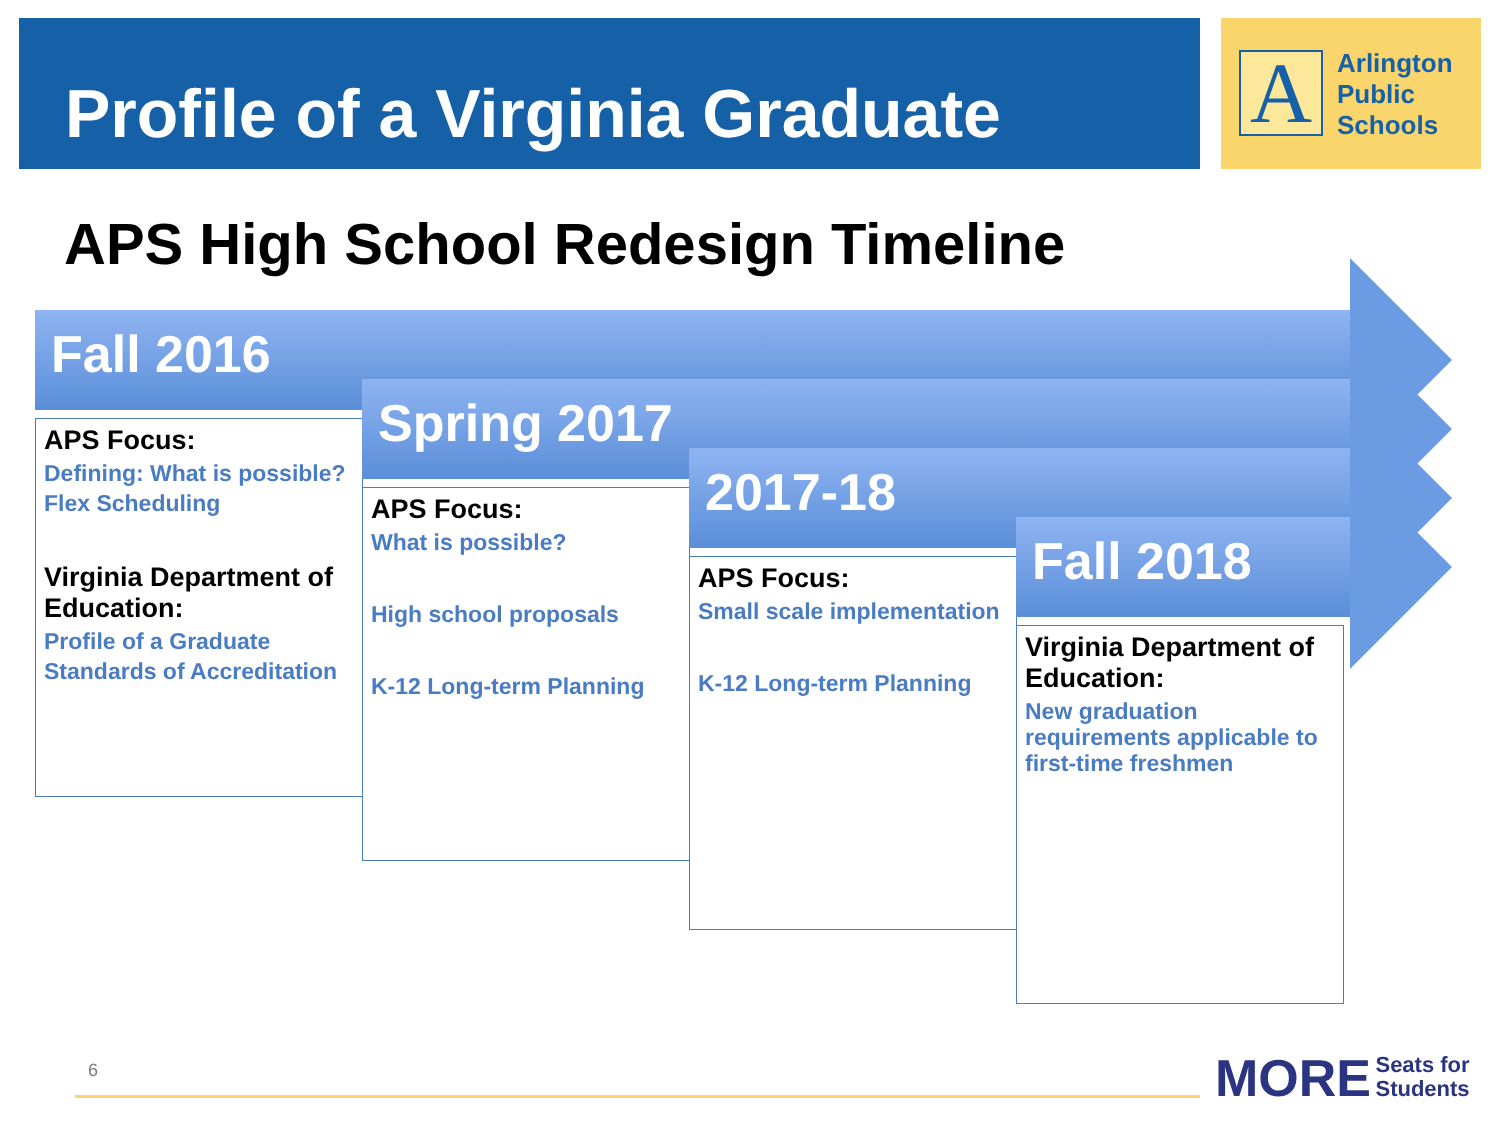Profile of a Virginia Graduate
A
Arlington
Public
Schools
APS High School Redesign Timeline
Fall 2016
APS Focus:
Defining: What is possible?
Flex Scheduling
Virginia Department of Education:
Profile of a Graduate
Standards of Accreditation
Spring 2017
APS Focus:
What is possible?
High school proposals
K-12 Long-term Planning
2017-18
APS Focus:
Small scale implementation
K-12 Long-term Planning
Fall 2018
Virginia Department of Education:
New graduation requirements applicable to first-time freshmen
6
MORE Seats for
Students